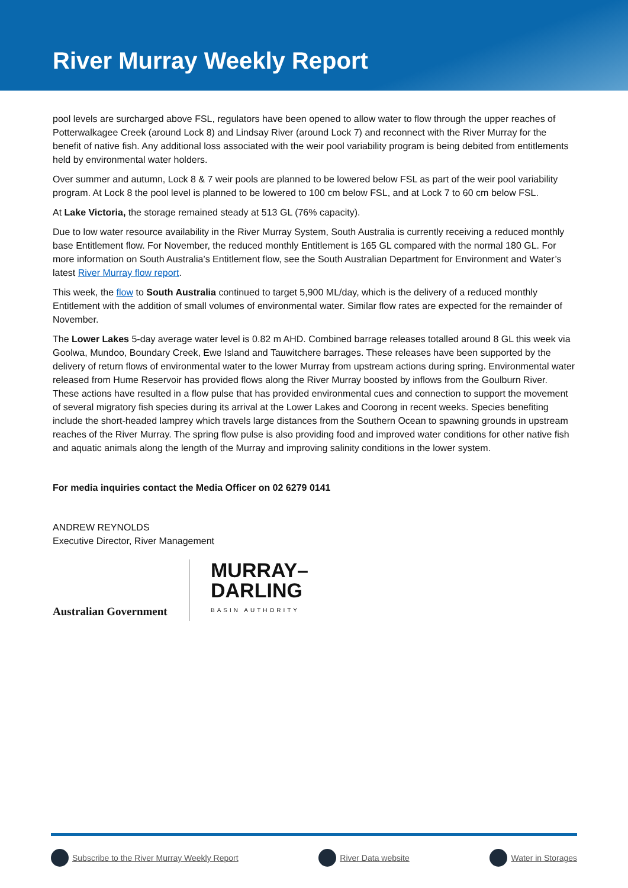River Murray Weekly Report
pool levels are surcharged above FSL, regulators have been opened to allow water to flow through the upper reaches of Potterwalkagee Creek (around Lock 8) and Lindsay River (around Lock 7) and reconnect with the River Murray for the benefit of native fish. Any additional loss associated with the weir pool variability program is being debited from entitlements held by environmental water holders.
Over summer and autumn, Lock 8 & 7 weir pools are planned to be lowered below FSL as part of the weir pool variability program. At Lock 8 the pool level is planned to be lowered to 100 cm below FSL, and at Lock 7 to 60 cm below FSL.
At Lake Victoria, the storage remained steady at 513 GL (76% capacity).
Due to low water resource availability in the River Murray System, South Australia is currently receiving a reduced monthly base Entitlement flow. For November, the reduced monthly Entitlement is 165 GL compared with the normal 180 GL. For more information on South Australia’s Entitlement flow, see the South Australian Department for Environment and Water’s latest River Murray flow report.
This week, the flow to South Australia continued to target 5,900 ML/day, which is the delivery of a reduced monthly Entitlement with the addition of small volumes of environmental water. Similar flow rates are expected for the remainder of November.
The Lower Lakes 5-day average water level is 0.82 m AHD. Combined barrage releases totalled around 8 GL this week via Goolwa, Mundoo, Boundary Creek, Ewe Island and Tauwitchere barrages. These releases have been supported by the delivery of return flows of environmental water to the lower Murray from upstream actions during spring. Environmental water released from Hume Reservoir has provided flows along the River Murray boosted by inflows from the Goulburn River. These actions have resulted in a flow pulse that has provided environmental cues and connection to support the movement of several migratory fish species during its arrival at the Lower Lakes and Coorong in recent weeks. Species benefiting include the short-headed lamprey which travels large distances from the Southern Ocean to spawning grounds in upstream reaches of the River Murray. The spring flow pulse is also providing food and improved water conditions for other native fish and aquatic animals along the length of the Murray and improving salinity conditions in the lower system.
For media inquiries contact the Media Officer on 02 6279 0141
ANDREW REYNOLDS
Executive Director, River Management
Australian Government
MURRAY–
DARLING
BASIN AUTHORITY
Subscribe to the River Murray Weekly Report River Data website Water in Storages